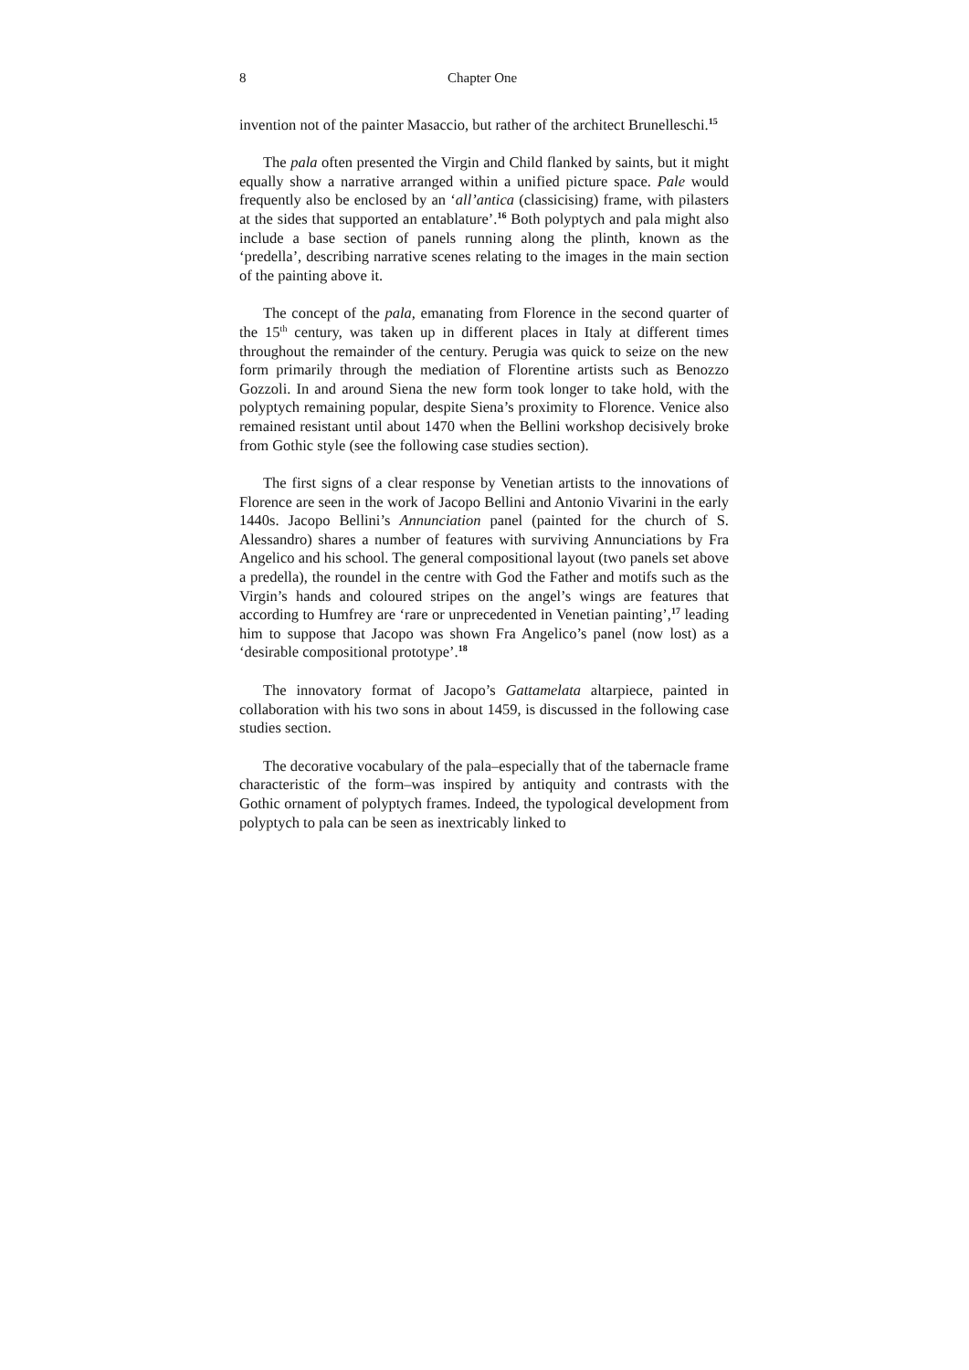8 Chapter One
invention not of the painter Masaccio, but rather of the architect Brunelleschi.<sup>15</sup>
The pala often presented the Virgin and Child flanked by saints, but it might equally show a narrative arranged within a unified picture space. Pale would frequently also be enclosed by an ‘all’antica (classicising) frame, with pilasters at the sides that supported an entablature’.<sup>16</sup> Both polyptych and pala might also include a base section of panels running along the plinth, known as the ‘predella’, describing narrative scenes relating to the images in the main section of the painting above it.
The concept of the pala, emanating from Florence in the second quarter of the 15<sup>th</sup> century, was taken up in different places in Italy at different times throughout the remainder of the century. Perugia was quick to seize on the new form primarily through the mediation of Florentine artists such as Benozzo Gozzoli. In and around Siena the new form took longer to take hold, with the polyptych remaining popular, despite Siena’s proximity to Florence. Venice also remained resistant until about 1470 when the Bellini workshop decisively broke from Gothic style (see the following case studies section).
The first signs of a clear response by Venetian artists to the innovations of Florence are seen in the work of Jacopo Bellini and Antonio Vivarini in the early 1440s. Jacopo Bellini’s Annunciation panel (painted for the church of S. Alessandro) shares a number of features with surviving Annunciations by Fra Angelico and his school. The general compositional layout (two panels set above a predella), the roundel in the centre with God the Father and motifs such as the Virgin’s hands and coloured stripes on the angel’s wings are features that according to Humfrey are ‘rare or unprecedented in Venetian painting’,<sup>17</sup> leading him to suppose that Jacopo was shown Fra Angelico’s panel (now lost) as a ‘desirable compositional prototype’.<sup>18</sup>
The innovatory format of Jacopo’s Gattamelata altarpiece, painted in collaboration with his two sons in about 1459, is discussed in the following case studies section.
The decorative vocabulary of the pala–especially that of the tabernacle frame characteristic of the form–was inspired by antiquity and contrasts with the Gothic ornament of polyptych frames. Indeed, the typological development from polyptych to pala can be seen as inextricably linked to